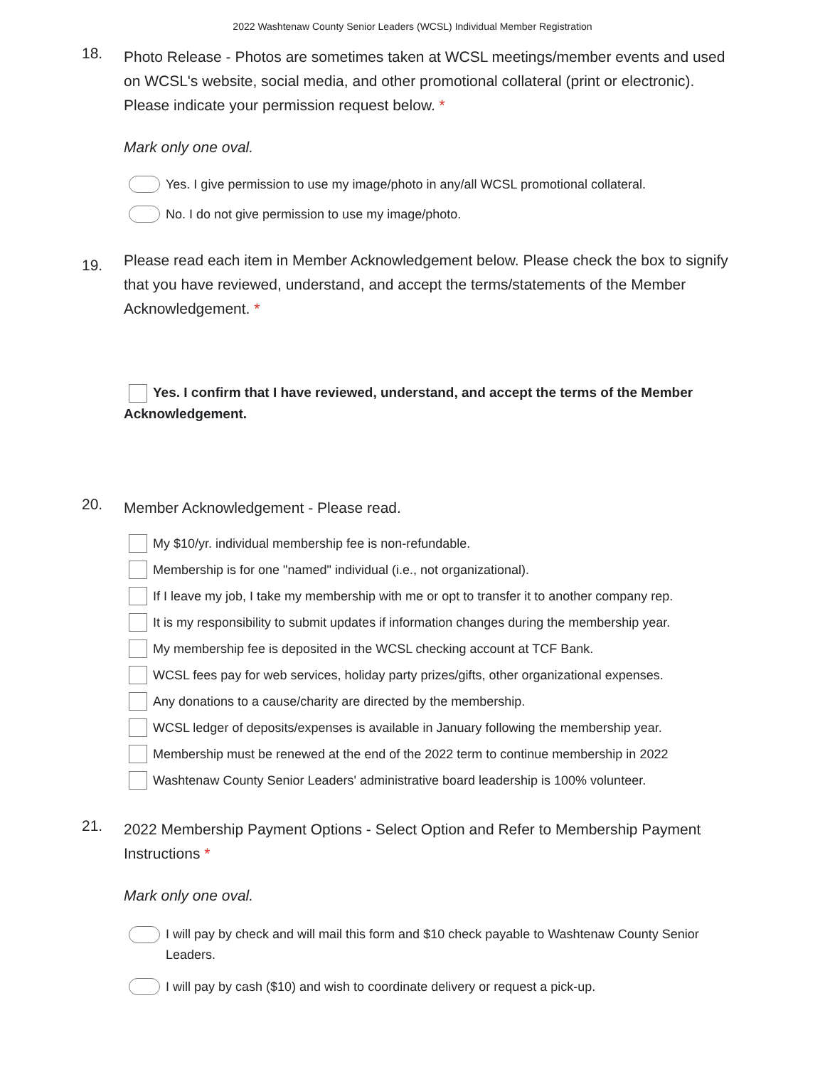2022 Washtenaw County Senior Leaders (WCSL) Individual Member Registration
18.
Photo Release - Photos are sometimes taken at WCSL meetings/member events and used on WCSL's website, social media, and other promotional collateral (print or electronic). Please indicate your permission request below. *
Mark only one oval.
Yes. I give permission to use my image/photo in any/all WCSL promotional collateral.
No. I do not give permission to use my image/photo.
19.
Please read each item in Member Acknowledgement below. Please check the box to signify that you have reviewed, understand, and accept the terms/statements of the Member Acknowledgement. *
Yes. I confirm that I have reviewed, understand, and accept the terms of the Member Acknowledgement.
20.
Member Acknowledgement - Please read.
My $10/yr. individual membership fee is non-refundable.
Membership is for one "named" individual (i.e., not organizational).
If I leave my job, I take my membership with me or opt to transfer it to another company rep.
It is my responsibility to submit updates if information changes during the membership year.
My membership fee is deposited in the WCSL checking account at TCF Bank.
WCSL fees pay for web services, holiday party prizes/gifts, other organizational expenses.
Any donations to a cause/charity are directed by the membership.
WCSL ledger of deposits/expenses is available in January following the membership year.
Membership must be renewed at the end of the 2022 term to continue membership in 2022
Washtenaw County Senior Leaders' administrative board leadership is 100% volunteer.
21.
2022 Membership Payment Options - Select Option and Refer to Membership Payment Instructions *
Mark only one oval.
I will pay by check and will mail this form and $10 check payable to Washtenaw County Senior Leaders.
I will pay by cash ($10) and wish to coordinate delivery or request a pick-up.